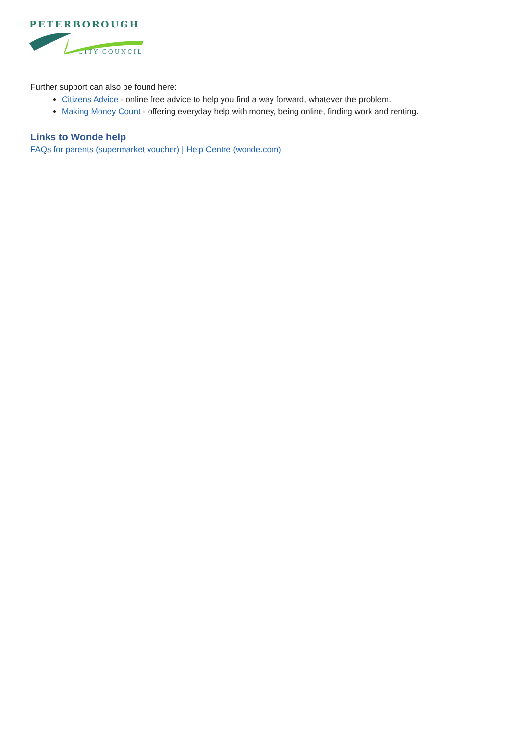PETERBOROUGH
CITY COUNCIL
Further support can also be found here:
Citizens Advice - online free advice to help you find a way forward, whatever the problem.
Making Money Count - offering everyday help with money, being online, finding work and renting.
Links to Wonde help
FAQs for parents (supermarket voucher) | Help Centre (wonde.com)